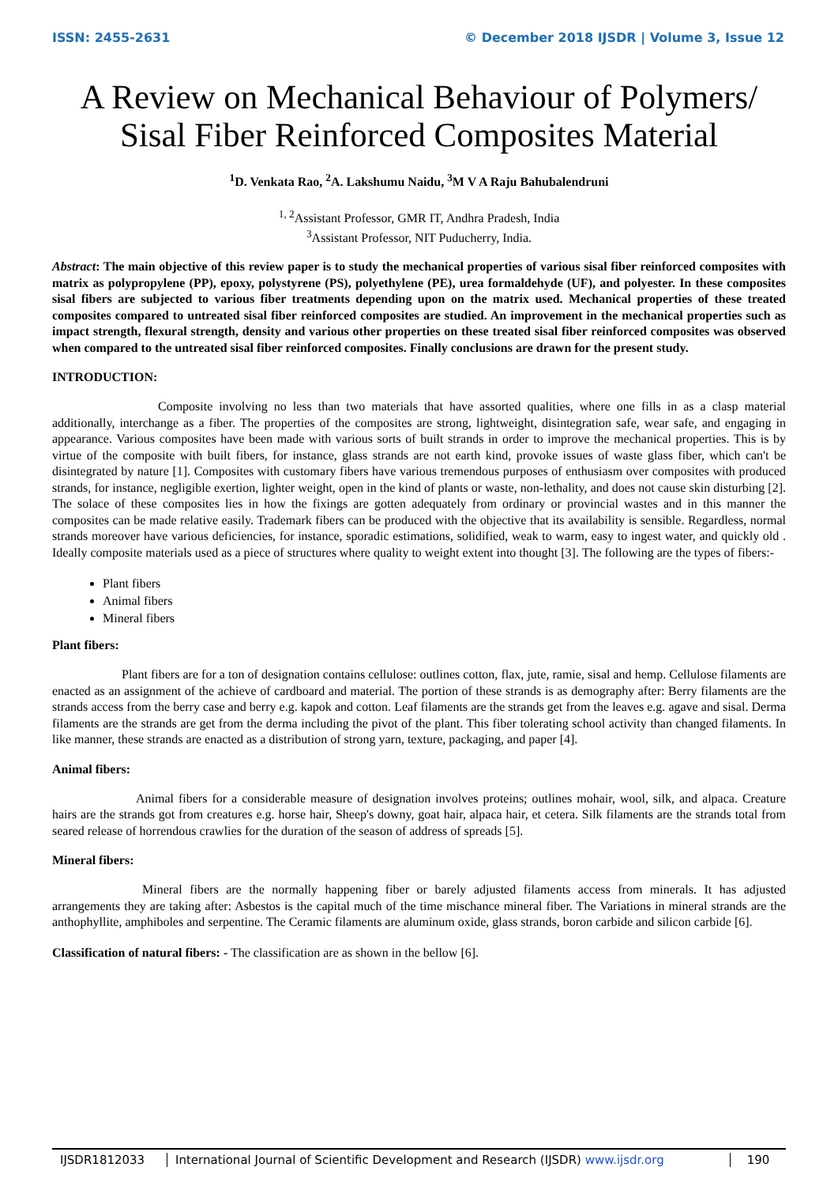ISSN: 2455-2631 © December 2018 IJSDR | Volume 3, Issue 12
A Review on Mechanical Behaviour of Polymers/
Sisal Fiber Reinforced Composites Material
<sup>1</sup> D. Venkata Rao, <sup>2</sup>A. Lakshumu Naidu, <sup>3</sup>M V A Raju Bahubalendruni
<sup>1, 2</sup>Assistant Professor, GMR IT, Andhra Pradesh, India
<sup>3</sup> Assistant Professor, NIT Puducherry, India.
Abstract: The main objective of this review paper is to study the mechanical properties of various sisal fiber reinforced composites with matrix as polypropylene (PP), epoxy, polystyrene (PS), polyethylene (PE), urea formaldehyde (UF), and polyester. In these composites sisal fibers are subjected to various fiber treatments depending upon on the matrix used. Mechanical properties of these treated composites compared to untreated sisal fiber reinforced composites are studied. An improvement in the mechanical properties such as impact strength, flexural strength, density and various other properties on these treated sisal fiber reinforced composites was observed when compared to the untreated sisal fiber reinforced composites. Finally conclusions are drawn for the present study.
INTRODUCTION:
Composite involving no less than two materials that have assorted qualities, where one fills in as a clasp material additionally, interchange as a fiber. The properties of the composites are strong, lightweight, disintegration safe, wear safe, and engaging in appearance. Various composites have been made with various sorts of built strands in order to improve the mechanical properties. This is by virtue of the composite with built fibers, for instance, glass strands are not earth kind, provoke issues of waste glass fiber, which can't be disintegrated by nature [1]. Composites with customary fibers have various tremendous purposes of enthusiasm over composites with produced strands, for instance, negligible exertion, lighter weight, open in the kind of plants or waste, non-lethality, and does not cause skin disturbing [2]. The solace of these composites lies in how the fixings are gotten adequately from ordinary or provincial wastes and in this manner the composites can be made relative easily. Trademark fibers can be produced with the objective that its availability is sensible. Regardless, normal strands moreover have various deficiencies, for instance, sporadic estimations, solidified, weak to warm, easy to ingest water, and quickly old . Ideally composite materials used as a piece of structures where quality to weight extent into thought [3]. The following are the types of fibers:-
Plant fibers
Animal fibers
Mineral fibers
Plant fibers:
Plant fibers are for a ton of designation contains cellulose: outlines cotton, flax, jute, ramie, sisal and hemp. Cellulose filaments are enacted as an assignment of the achieve of cardboard and material. The portion of these strands is as demography after: Berry filaments are the strands access from the berry case and berry e.g. kapok and cotton. Leaf filaments are the strands get from the leaves e.g. agave and sisal. Derma filaments are the strands are get from the derma including the pivot of the plant. This fiber tolerating school activity than changed filaments. In like manner, these strands are enacted as a distribution of strong yarn, texture, packaging, and paper [4].
Animal fibers:
Animal fibers for a considerable measure of designation involves proteins; outlines mohair, wool, silk, and alpaca. Creature hairs are the strands got from creatures e.g. horse hair, Sheep's downy, goat hair, alpaca hair, et cetera. Silk filaments are the strands total from seared release of horrendous crawlies for the duration of the season of address of spreads [5].
Mineral fibers:
Mineral fibers are the normally happening fiber or barely adjusted filaments access from minerals. It has adjusted arrangements they are taking after: Asbestos is the capital much of the time mischance mineral fiber. The Variations in mineral strands are the anthophyllite, amphiboles and serpentine. The Ceramic filaments are aluminum oxide, glass strands, boron carbide and silicon carbide [6].
Classification of natural fibers: - The classification are as shown in the bellow [6].
IJSDR1812033 International Journal of Scientific Development and Research (IJSDR) www.ijsdr.org
190